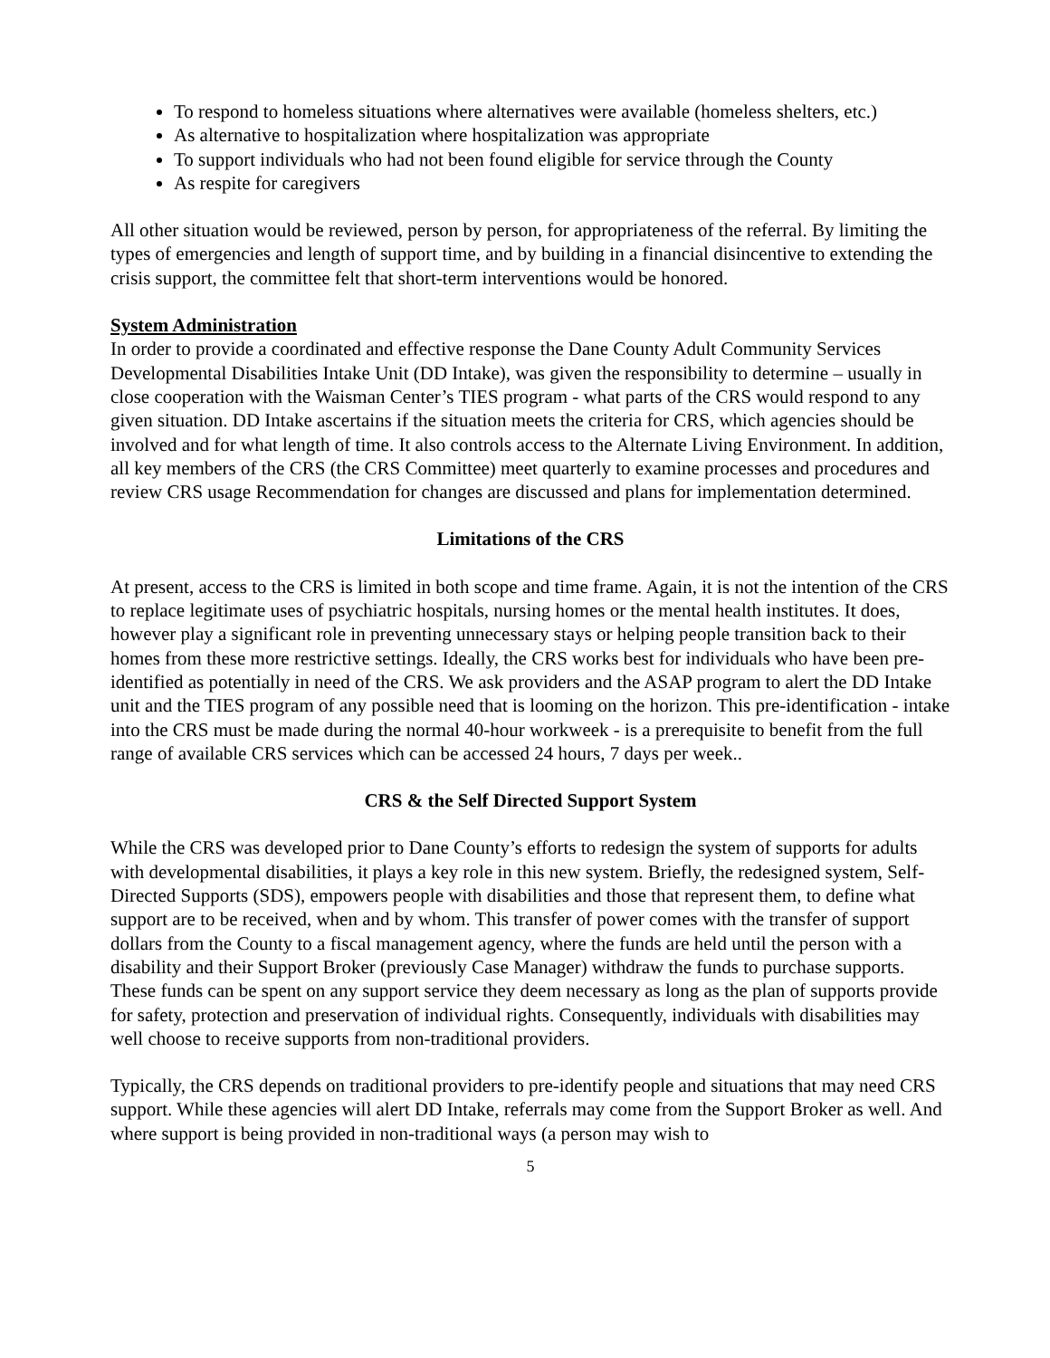To respond to homeless situations where alternatives were available (homeless shelters, etc.)
As alternative to hospitalization where hospitalization was appropriate
To support individuals who had not been found eligible for service through the County
As respite for caregivers
All other situation would be reviewed, person by person, for appropriateness of the referral. By limiting the types of emergencies and length of support time, and by building in a financial disincentive to extending the crisis support, the committee felt that short-term interventions would be honored.
System Administration
In order to provide a coordinated and effective response the Dane County Adult Community Services Developmental Disabilities Intake Unit (DD Intake), was given the responsibility to determine – usually in close cooperation with the Waisman Center’s TIES program - what parts of the CRS would respond to any given situation. DD Intake ascertains if the situation meets the criteria for CRS, which agencies should be involved and for what length of time. It also controls access to the Alternate Living Environment. In addition, all key members of the CRS (the CRS Committee) meet quarterly to examine processes and procedures and review CRS usage Recommendation for changes are discussed and plans for implementation determined.
Limitations of the CRS
At present, access to the CRS is limited in both scope and time frame. Again, it is not the intention of the CRS to replace legitimate uses of psychiatric hospitals, nursing homes or the mental health institutes. It does, however play a significant role in preventing unnecessary stays or helping people transition back to their homes from these more restrictive settings. Ideally, the CRS works best for individuals who have been pre-identified as potentially in need of the CRS. We ask providers and the ASAP program to alert the DD Intake unit and the TIES program of any possible need that is looming on the horizon. This pre-identification - intake into the CRS must be made during the normal 40-hour workweek - is a prerequisite to benefit from the full range of available CRS services which can be accessed 24 hours, 7 days per week..
CRS & the Self Directed Support System
While the CRS was developed prior to Dane County’s efforts to redesign the system of supports for adults with developmental disabilities, it plays a key role in this new system. Briefly, the redesigned system, Self-Directed Supports (SDS), empowers people with disabilities and those that represent them, to define what support are to be received, when and by whom. This transfer of power comes with the transfer of support dollars from the County to a fiscal management agency, where the funds are held until the person with a disability and their Support Broker (previously Case Manager) withdraw the funds to purchase supports. These funds can be spent on any support service they deem necessary as long as the plan of supports provide for safety, protection and preservation of individual rights. Consequently, individuals with disabilities may well choose to receive supports from non-traditional providers.
Typically, the CRS depends on traditional providers to pre-identify people and situations that may need CRS support. While these agencies will alert DD Intake, referrals may come from the Support Broker as well. And where support is being provided in non-traditional ways (a person may wish to
5